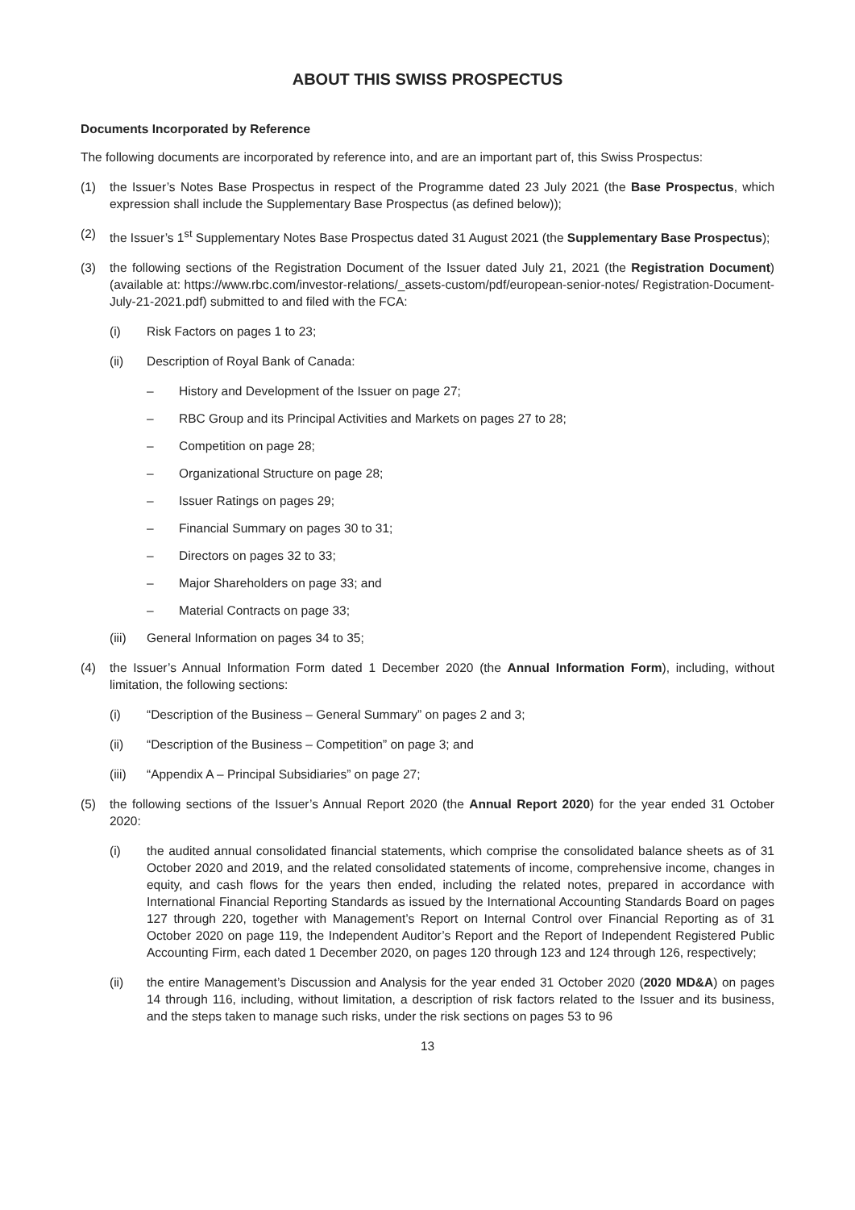ABOUT THIS SWISS PROSPECTUS
Documents Incorporated by Reference
The following documents are incorporated by reference into, and are an important part of, this Swiss Prospectus:
(1) the Issuer’s Notes Base Prospectus in respect of the Programme dated 23 July 2021 (the Base Prospectus, which expression shall include the Supplementary Base Prospectus (as defined below));
(2) the Issuer’s 1<sup>st</sup> Supplementary Notes Base Prospectus dated 31 August 2021 (the Supplementary Base Prospectus);
(3) the following sections of the Registration Document of the Issuer dated July 21, 2021 (the Registration Document) (available at: https://www.rbc.com/investor-relations/_assets-custom/pdf/european-senior-notes/ Registration-Document-July-21-2021.pdf) submitted to and filed with the FCA:
(i) Risk Factors on pages 1 to 23;
(ii) Description of Royal Bank of Canada:
– History and Development of the Issuer on page 27;
– RBC Group and its Principal Activities and Markets on pages 27 to 28;
– Competition on page 28;
– Organizational Structure on page 28;
– Issuer Ratings on pages 29;
– Financial Summary on pages 30 to 31;
– Directors on pages 32 to 33;
– Major Shareholders on page 33; and
– Material Contracts on page 33;
(iii) General Information on pages 34 to 35;
(4) the Issuer’s Annual Information Form dated 1 December 2020 (the Annual Information Form), including, without limitation, the following sections:
(i) “Description of the Business – General Summary” on pages 2 and 3;
(ii) “Description of the Business – Competition” on page 3; and
(iii) “Appendix A – Principal Subsidiaries” on page 27;
(5) the following sections of the Issuer’s Annual Report 2020 (the Annual Report 2020) for the year ended 31 October 2020:
(i) the audited annual consolidated financial statements, which comprise the consolidated balance sheets as of 31 October 2020 and 2019, and the related consolidated statements of income, comprehensive income, changes in equity, and cash flows for the years then ended, including the related notes, prepared in accordance with International Financial Reporting Standards as issued by the International Accounting Standards Board on pages 127 through 220, together with Management’s Report on Internal Control over Financial Reporting as of 31 October 2020 on page 119, the Independent Auditor’s Report and the Report of Independent Registered Public Accounting Firm, each dated 1 December 2020, on pages 120 through 123 and 124 through 126, respectively;
(ii) the entire Management’s Discussion and Analysis for the year ended 31 October 2020 (2020 MD&A) on pages 14 through 116, including, without limitation, a description of risk factors related to the Issuer and its business, and the steps taken to manage such risks, under the risk sections on pages 53 to 96
13